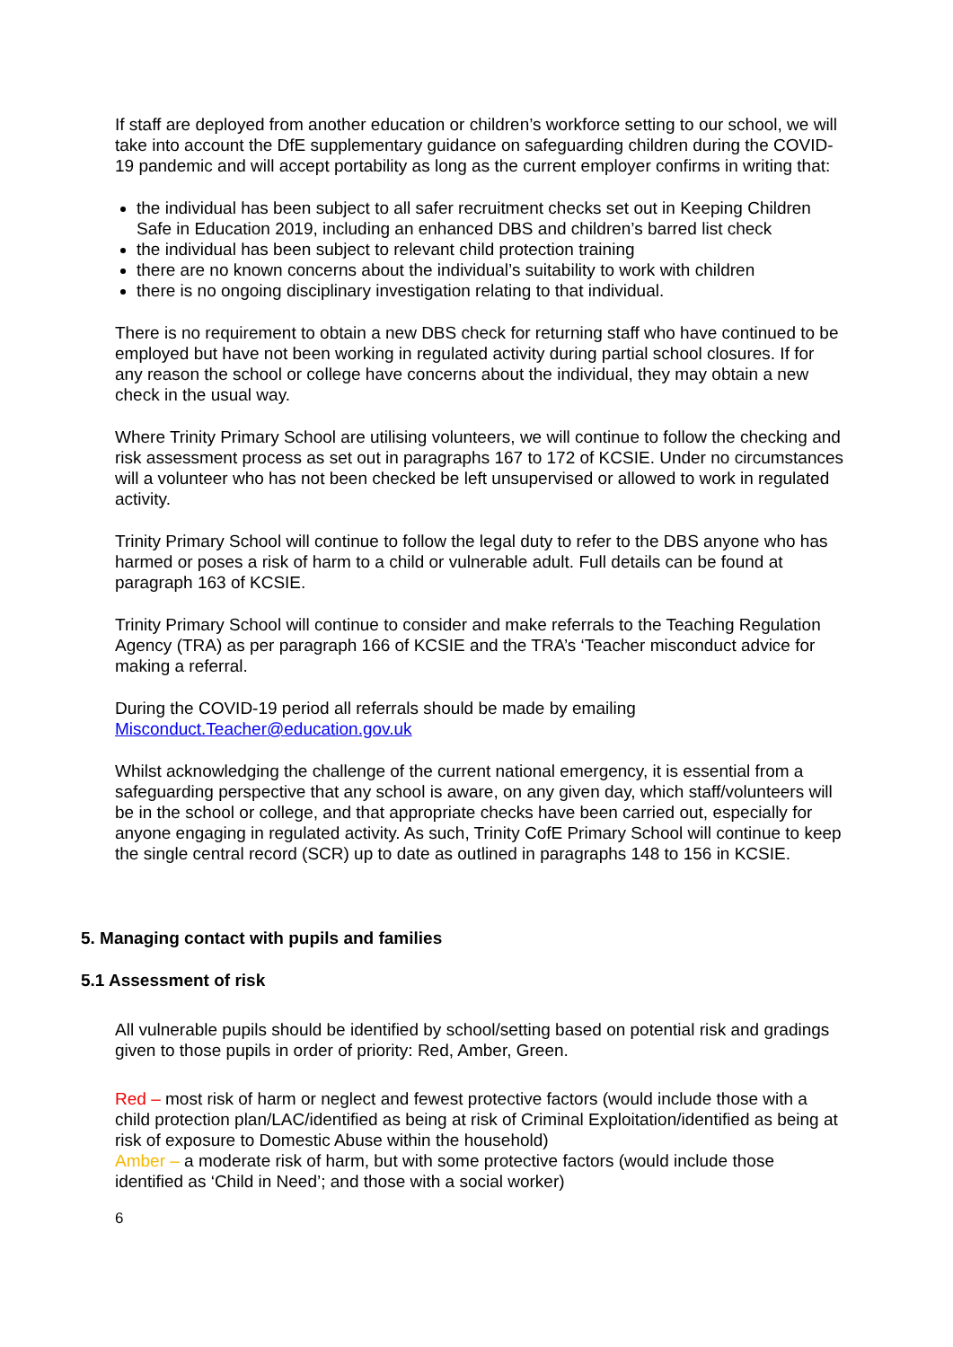If staff are deployed from another education or children’s workforce setting to our school, we will take into account the DfE supplementary guidance on safeguarding children during the COVID-19 pandemic and will accept portability as long as the current employer confirms in writing that:
the individual has been subject to all safer recruitment checks set out in Keeping Children Safe in Education 2019, including an enhanced DBS and children’s barred list check
the individual has been subject to relevant child protection training
there are no known concerns about the individual’s suitability to work with children
there is no ongoing disciplinary investigation relating to that individual.
There is no requirement to obtain a new DBS check for returning staff who have continued to be employed but have not been working in regulated activity during partial school closures. If for any reason the school or college have concerns about the individual, they may obtain a new check in the usual way.
Where Trinity Primary School are utilising volunteers, we will continue to follow the checking and risk assessment process as set out in paragraphs 167 to 172 of KCSIE. Under no circumstances will a volunteer who has not been checked be left unsupervised or allowed to work in regulated activity.
Trinity Primary School will continue to follow the legal duty to refer to the DBS anyone who has harmed or poses a risk of harm to a child or vulnerable adult. Full details can be found at paragraph 163 of KCSIE.
Trinity Primary School will continue to consider and make referrals to the Teaching Regulation Agency (TRA) as per paragraph 166 of KCSIE and the TRA’s ‘Teacher misconduct advice for making a referral.
During the COVID-19 period all referrals should be made by emailing Misconduct.Teacher@education.gov.uk
Whilst acknowledging the challenge of the current national emergency, it is essential from a safeguarding perspective that any school is aware, on any given day, which staff/volunteers will be in the school or college, and that appropriate checks have been carried out, especially for anyone engaging in regulated activity. As such, Trinity CofE Primary School will continue to keep the single central record (SCR) up to date as outlined in paragraphs 148 to 156 in KCSIE.
5. Managing contact with pupils and families
5.1 Assessment of risk
All vulnerable pupils should be identified by school/setting based on potential risk and gradings given to those pupils in order of priority: Red, Amber, Green.
Red – most risk of harm or neglect and fewest protective factors (would include those with a child protection plan/LAC/identified as being at risk of Criminal Exploitation/identified as being at risk of exposure to Domestic Abuse within the household)
Amber – a moderate risk of harm, but with some protective factors (would include those identified as ‘Child in Need’; and those with a social worker)
6